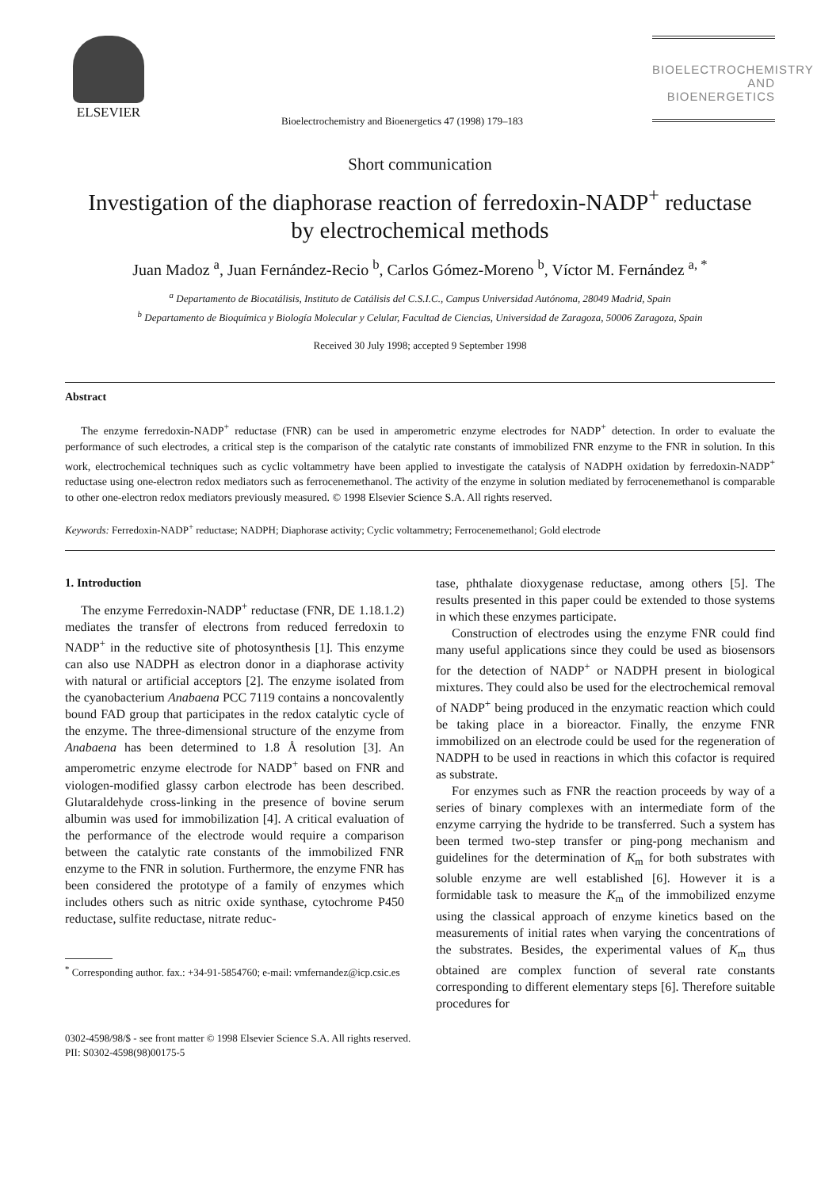ELSEVIER
Bioelectrochemistry and Bioenergetics 47 (1998) 179–183
BIOELECTROCHEMISTRY
AND BIOENERGETICS
Short communication
Investigation of the diaphorase reaction of ferredoxin-NADP<sup>+</sup> reductase
by electrochemical methods
Juan Madoz <sup>a</sup>, Juan Fernández-Recio <sup>b</sup>, Carlos Gómez-Moreno <sup>b</sup>, Víctor M. Fernández <sup>a, *</sup>
<sup>a</sup> Departamento de Biocatálisis, Instituto de Catálisis del C.S.I.C., Campus Universidad Autónoma, 28049 Madrid, Spain
<sup>b</sup> Departamento de Bioquímica y Biología Molecular y Celular, Facultad de Ciencias, Universidad de Zaragoza, 50006 Zaragoza, Spain
Received 30 July 1998; accepted 9 September 1998
Abstract
The enzyme ferredoxin-NADP<sup>+</sup> reductase (FNR) can be used in amperometric enzyme electrodes for NADP<sup>+</sup> detection. In order to evaluate the performance of such electrodes, a critical step is the comparison of the catalytic rate constants of immobilized FNR enzyme to the FNR in solution. In this work, electrochemical techniques such as cyclic voltammetry have been applied to investigate the catalysis of NADPH oxidation by ferredoxin-NADP<sup>+</sup> reductase using one-electron redox mediators such as ferrocenemethanol. The activity of the enzyme in solution mediated by ferrocenemethanol is comparable to other one-electron redox mediators previously measured. © 1998 Elsevier Science S.A. All rights reserved.
Keywords: Ferredoxin-NADP<sup>+</sup> reductase; NADPH; Diaphorase activity; Cyclic voltammetry; Ferrocenemethanol; Gold electrode
1. Introduction
The enzyme Ferredoxin-NADP<sup>+</sup> reductase (FNR, DE 1.18.1.2) mediates the transfer of electrons from reduced ferredoxin to NADP<sup>+</sup> in the reductive site of photosynthesis [1]. This enzyme can also use NADPH as electron donor in a diaphorase activity with natural or artificial acceptors [2]. The enzyme isolated from the cyanobacterium Anabaena PCC 7119 contains a noncovalently bound FAD group that participates in the redox catalytic cycle of the enzyme. The three-dimensional structure of the enzyme from Anabaena has been determined to 1.8 Å resolution [3]. An amperometric enzyme electrode for NADP<sup>+</sup> based on FNR and viologen-modified glassy carbon electrode has been described. Glutaraldehyde cross-linking in the presence of bovine serum albumin was used for immobilization [4]. A critical evaluation of the performance of the electrode would require a comparison between the catalytic rate constants of the immobilized FNR enzyme to the FNR in solution. Furthermore, the enzyme FNR has been considered the prototype of a family of enzymes which includes others such as nitric oxide synthase, cytochrome P450 reductase, sulfite reductase, nitrate reduc-
<sup>*</sup> Corresponding author. fax.: +34-91-5854760; e-mail: vmfernandez@icp.csic.es
tase, phthalate dioxygenase reductase, among others [5]. The results presented in this paper could be extended to those systems in which these enzymes participate.
Construction of electrodes using the enzyme FNR could find many useful applications since they could be used as biosensors for the detection of NADP<sup>+</sup> or NADPH present in biological mixtures. They could also be used for the electrochemical removal of NADP<sup>+</sup> being produced in the enzymatic reaction which could be taking place in a bioreactor. Finally, the enzyme FNR immobilized on an electrode could be used for the regeneration of NADPH to be used in reactions in which this cofactor is required as substrate.
For enzymes such as FNR the reaction proceeds by way of a series of binary complexes with an intermediate form of the enzyme carrying the hydride to be transferred. Such a system has been termed two-step transfer or ping-pong mechanism and guidelines for the determination of K<sub>m</sub> for both substrates with soluble enzyme are well established [6]. However it is a formidable task to measure the K<sub>m</sub> of the immobilized enzyme using the classical approach of enzyme kinetics based on the measurements of initial rates when varying the concentrations of the substrates. Besides, the experimental values of K<sub>m</sub> thus obtained are complex function of several rate constants corresponding to different elementary steps [6]. Therefore suitable procedures for
0302-4598/98/$ - see front matter © 1998 Elsevier Science S.A. All rights reserved.
PII: S0302-4598(98)00175-5